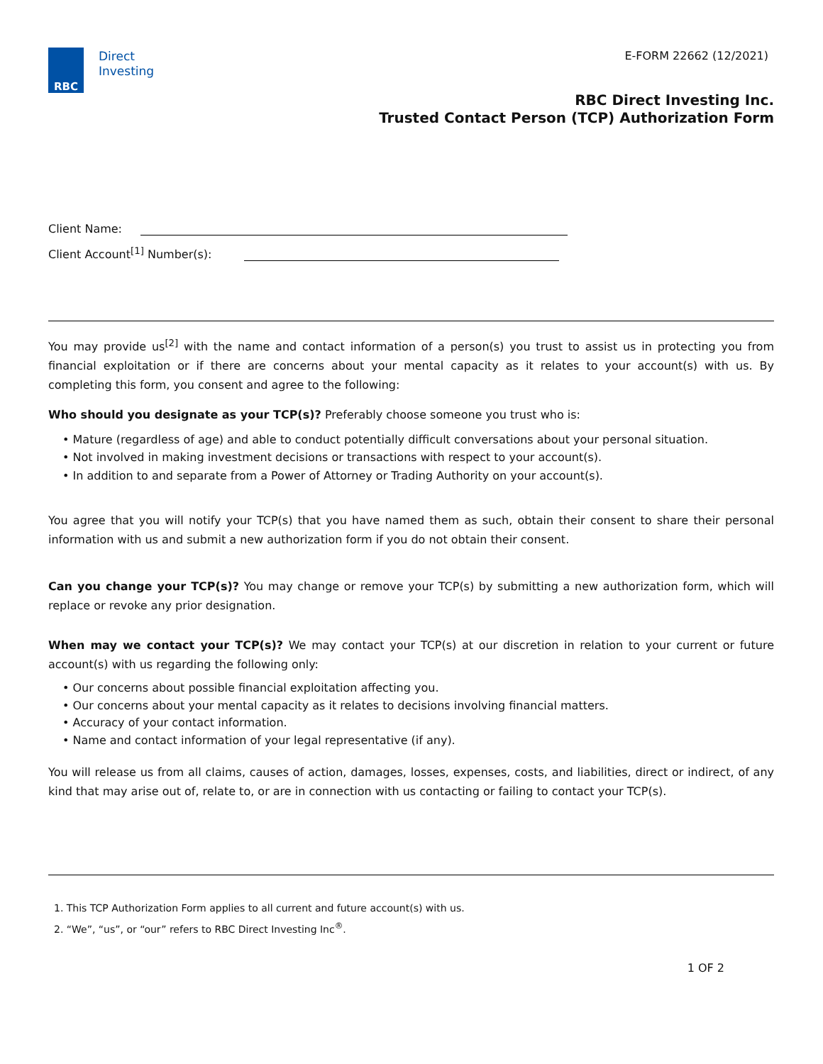RBC
Direct
Investing
E-FORM 22662 (12/2021)
RBC Direct Investing Inc.
Trusted Contact Person (TCP) Authorization Form
Client Name:
Client Account<sup>[1]</sup> Number(s):
You may provide us<sup>[2]</sup> with the name and contact information of a person(s) you trust to assist us in protecting you from financial exploitation or if there are concerns about your mental capacity as it relates to your account(s) with us. By completing this form, you consent and agree to the following:
Who should you designate as your TCP(s)? Preferably choose someone you trust who is:
• Mature (regardless of age) and able to conduct potentially difficult conversations about your personal situation.
• Not involved in making investment decisions or transactions with respect to your account(s).
• In addition to and separate from a Power of Attorney or Trading Authority on your account(s).
You agree that you will notify your TCP(s) that you have named them as such, obtain their consent to share their personal information with us and submit a new authorization form if you do not obtain their consent.
Can you change your TCP(s)? You may change or remove your TCP(s) by submitting a new authorization form, which will replace or revoke any prior designation.
When may we contact your TCP(s)? We may contact your TCP(s) at our discretion in relation to your current or future account(s) with us regarding the following only:
• Our concerns about possible financial exploitation affecting you.
• Our concerns about your mental capacity as it relates to decisions involving financial matters.
• Accuracy of your contact information.
• Name and contact information of your legal representative (if any).
You will release us from all claims, causes of action, damages, losses, expenses, costs, and liabilities, direct or indirect, of any kind that may arise out of, relate to, or are in connection with us contacting or failing to contact your TCP(s).
1. This TCP Authorization Form applies to all current and future account(s) with us.
2. “We”, “us”, or “our” refers to RBC Direct Investing Inc<sup>®</sup>.
1 OF 2